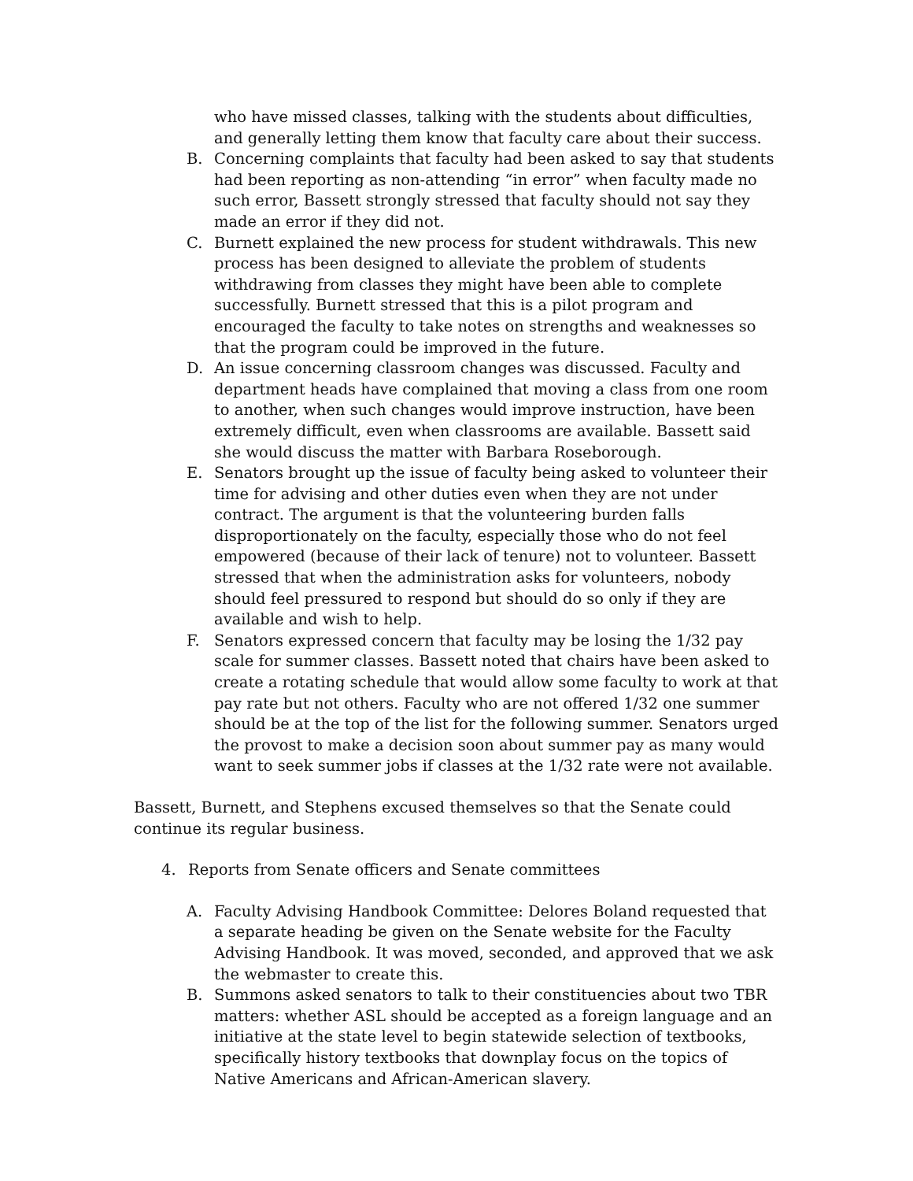who have missed classes, talking with the students about difficulties, and generally letting them know that faculty care about their success.
B. Concerning complaints that faculty had been asked to say that students had been reporting as non-attending “in error” when faculty made no such error, Bassett strongly stressed that faculty should not say they made an error if they did not.
C. Burnett explained the new process for student withdrawals. This new process has been designed to alleviate the problem of students withdrawing from classes they might have been able to complete successfully. Burnett stressed that this is a pilot program and encouraged the faculty to take notes on strengths and weaknesses so that the program could be improved in the future.
D. An issue concerning classroom changes was discussed. Faculty and department heads have complained that moving a class from one room to another, when such changes would improve instruction, have been extremely difficult, even when classrooms are available. Bassett said she would discuss the matter with Barbara Roseborough.
E. Senators brought up the issue of faculty being asked to volunteer their time for advising and other duties even when they are not under contract. The argument is that the volunteering burden falls disproportionately on the faculty, especially those who do not feel empowered (because of their lack of tenure) not to volunteer. Bassett stressed that when the administration asks for volunteers, nobody should feel pressured to respond but should do so only if they are available and wish to help.
F. Senators expressed concern that faculty may be losing the 1/32 pay scale for summer classes. Bassett noted that chairs have been asked to create a rotating schedule that would allow some faculty to work at that pay rate but not others. Faculty who are not offered 1/32 one summer should be at the top of the list for the following summer. Senators urged the provost to make a decision soon about summer pay as many would want to seek summer jobs if classes at the 1/32 rate were not available.
Bassett, Burnett, and Stephens excused themselves so that the Senate could continue its regular business.
4. Reports from Senate officers and Senate committees
A. Faculty Advising Handbook Committee: Delores Boland requested that a separate heading be given on the Senate website for the Faculty Advising Handbook. It was moved, seconded, and approved that we ask the webmaster to create this.
B. Summons asked senators to talk to their constituencies about two TBR matters: whether ASL should be accepted as a foreign language and an initiative at the state level to begin statewide selection of textbooks, specifically history textbooks that downplay focus on the topics of Native Americans and African-American slavery.